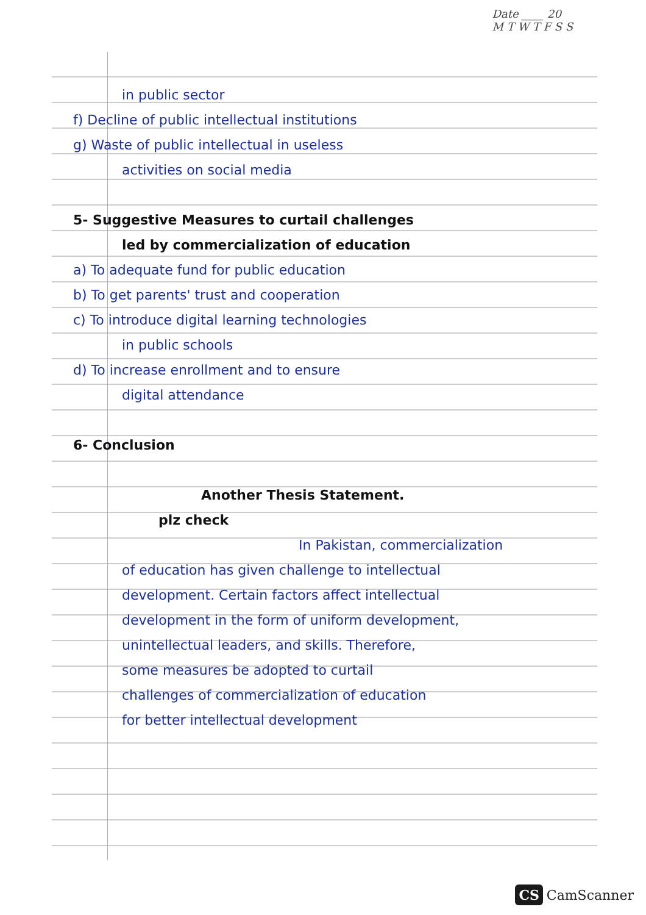Date ____ 20
M T W T F S S
in public sector
f) Decline of public intellectual institutions
g) Waste of public intellectual in useless
activities on social media
5- Suggestive Measures to curtail challenges
led by commercialization of education
a) To adequate fund for public education
b) To get parents' trust and cooperation
c) To introduce digital learning technologies
in public schools
d) To increase enrollment and to ensure
digital attendance
6- Conclusion
Another Thesis Statement.
plz check
In Pakistan, commercialization
of education has given challenge to intellectual
development. Certain factors affect intellectual
development in the form of uniform development,
unintellectual leaders, and skills. Therefore,
some measures be adopted to curtail
challenges of commercialization of education
for better intellectual development
CS CamScanner